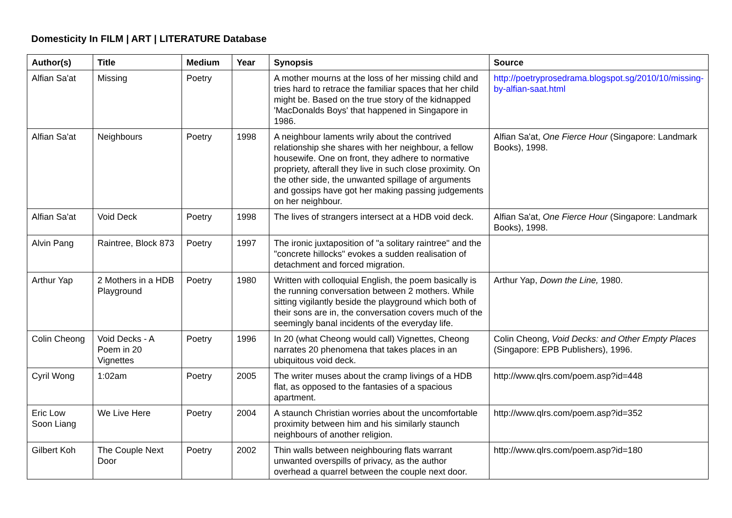Domesticity In FILM | ART | LITERATURE Database
| Author(s) | Title | Medium | Year | Synopsis | Source |
| --- | --- | --- | --- | --- | --- |
| Alfian Sa'at | Missing | Poetry | | A mother mourns at the loss of her missing child and tries hard to retrace the familiar spaces that her child might be. Based on the true story of the kidnapped 'MacDonalds Boys' that happened in Singapore in 1986. | http://poetryprosedrama.blogspot.sg/2010/10/missing-by-alfian-saat.html |
| Alfian Sa'at | Neighbours | Poetry | 1998 | A neighbour laments wrily about the contrived relationship she shares with her neighbour, a fellow housewife. One on front, they adhere to normative propriety, afterall they live in such close proximity. On the other side, the unwanted spillage of arguments and gossips have got her making passing judgements on her neighbour. | Alfian Sa'at, One Fierce Hour (Singapore: Landmark Books), 1998. |
| Alfian Sa'at | Void Deck | Poetry | 1998 | The lives of strangers intersect at a HDB void deck. | Alfian Sa'at, One Fierce Hour (Singapore: Landmark Books), 1998. |
| Alvin Pang | Raintree, Block 873 | Poetry | 1997 | The ironic juxtaposition of "a solitary raintree" and the "concrete hillocks" evokes a sudden realisation of detachment and forced migration. | |
| Arthur Yap | 2 Mothers in a HDB Playground | Poetry | 1980 | Written with colloquial English, the poem basically is the running conversation between 2 mothers. While sitting vigilantly beside the playground which both of their sons are in, the conversation covers much of the seemingly banal incidents of the everyday life. | Arthur Yap, Down the Line, 1980. |
| Colin Cheong | Void Decks - A Poem in 20 Vignettes | Poetry | 1996 | In 20 (what Cheong would call) Vignettes, Cheong narrates 20 phenomena that takes places in an ubiquitous void deck. | Colin Cheong, Void Decks: and Other Empty Places (Singapore: EPB Publishers), 1996. |
| Cyril Wong | 1:02am | Poetry | 2005 | The writer muses about the cramp livings of a HDB flat, as opposed to the fantasies of a spacious apartment. | http://www.qlrs.com/poem.asp?id=448 |
| Eric Low Soon Liang | We Live Here | Poetry | 2004 | A staunch Christian worries about the uncomfortable proximity between him and his similarly staunch neighbours of another religion. | http://www.qlrs.com/poem.asp?id=352 |
| Gilbert Koh | The Couple Next Door | Poetry | 2002 | Thin walls between neighbouring flats warrant unwanted overspills of privacy, as the author overhead a quarrel between the couple next door. | http://www.qlrs.com/poem.asp?id=180 |